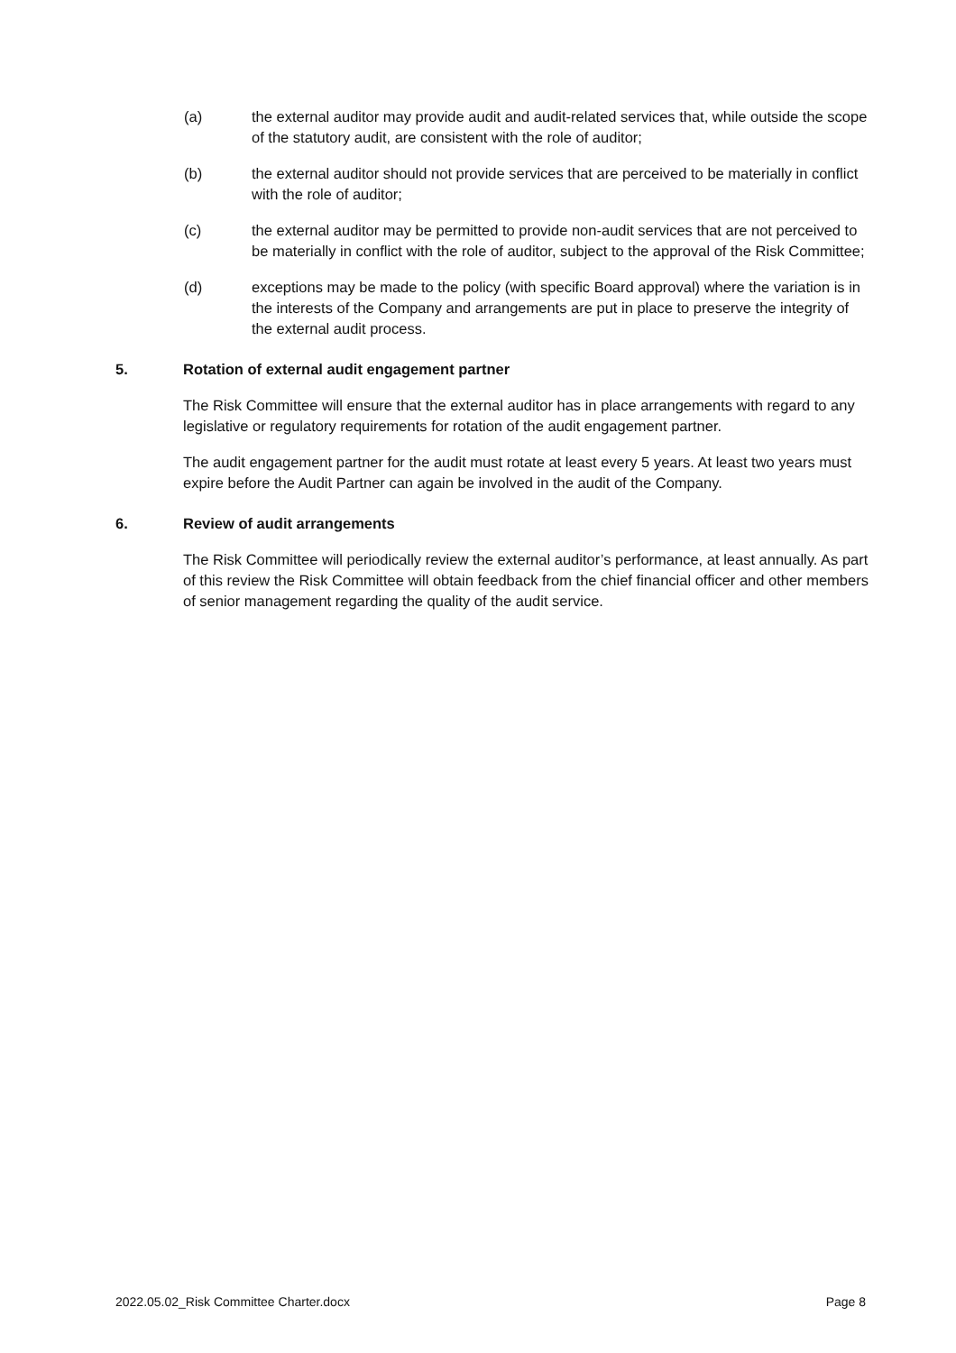(a) the external auditor may provide audit and audit-related services that, while outside the scope of the statutory audit, are consistent with the role of auditor;
(b) the external auditor should not provide services that are perceived to be materially in conflict with the role of auditor;
(c) the external auditor may be permitted to provide non-audit services that are not perceived to be materially in conflict with the role of auditor, subject to the approval of the Risk Committee;
(d) exceptions may be made to the policy (with specific Board approval) where the variation is in the interests of the Company and arrangements are put in place to preserve the integrity of the external audit process.
5. Rotation of external audit engagement partner
The Risk Committee will ensure that the external auditor has in place arrangements with regard to any legislative or regulatory requirements for rotation of the audit engagement partner.
The audit engagement partner for the audit must rotate at least every 5 years. At least two years must expire before the Audit Partner can again be involved in the audit of the Company.
6. Review of audit arrangements
The Risk Committee will periodically review the external auditor’s performance, at least annually. As part of this review the Risk Committee will obtain feedback from the chief financial officer and other members of senior management regarding the quality of the audit service.
2022.05.02_Risk Committee Charter.docx Page 8